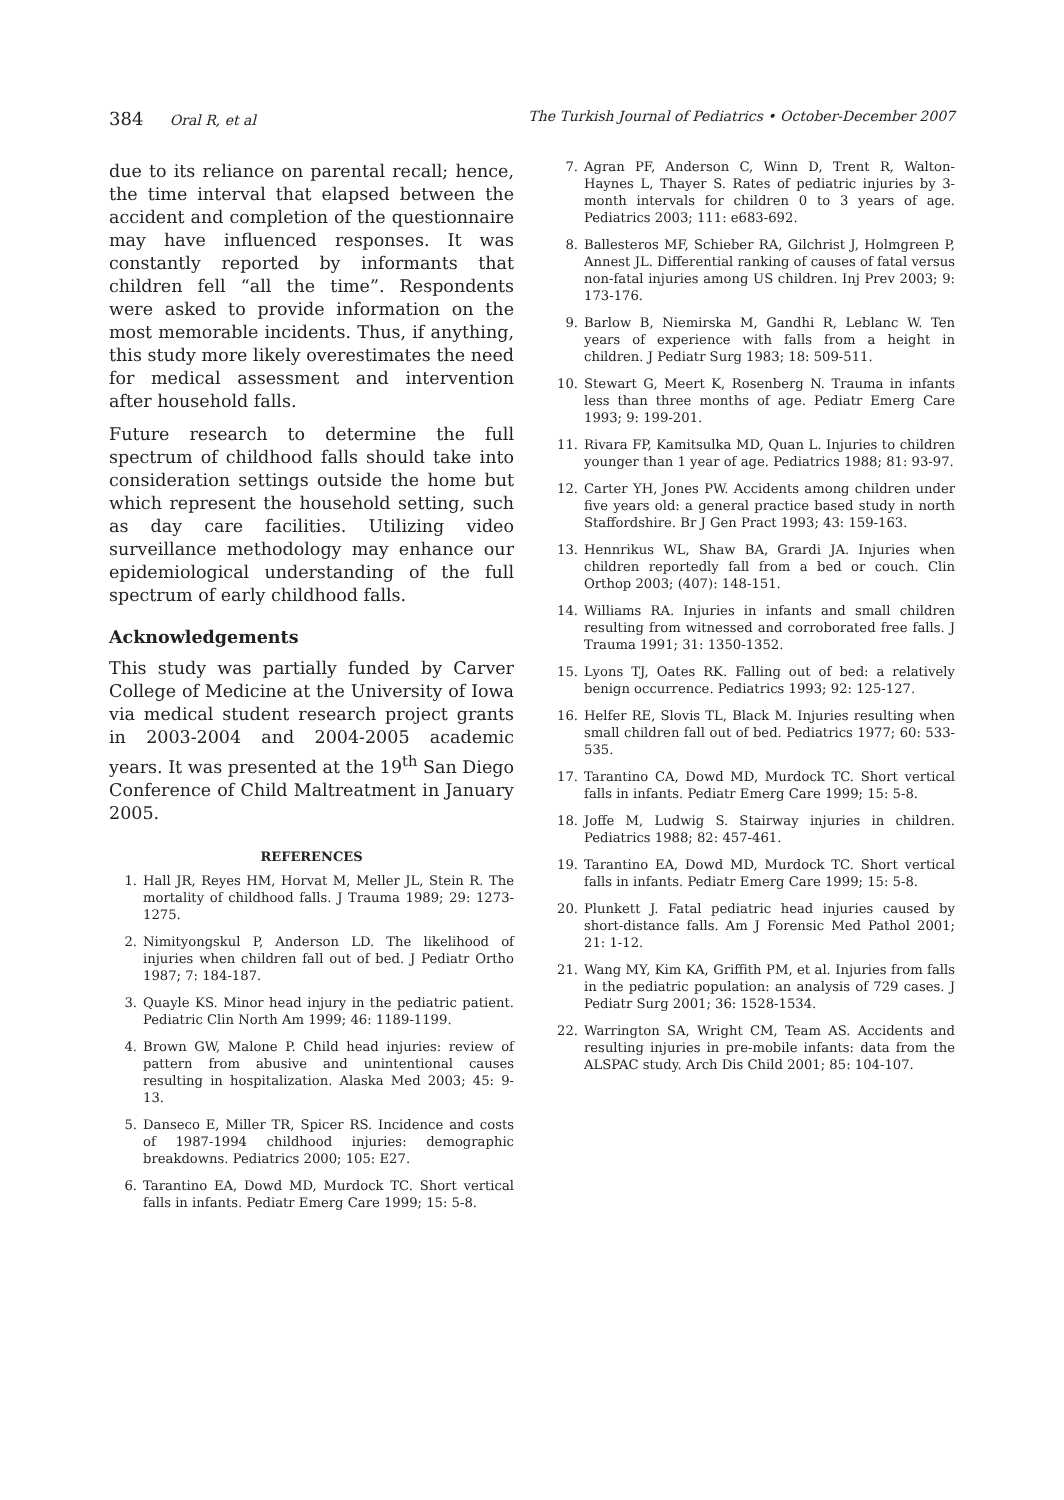384 Oral R, et al The Turkish Journal of Pediatrics • October-December 2007
due to its reliance on parental recall; hence, the time interval that elapsed between the accident and completion of the questionnaire may have influenced responses. It was constantly reported by informants that children fell “all the time”. Respondents were asked to provide information on the most memorable incidents. Thus, if anything, this study more likely overestimates the need for medical assessment and intervention after household falls.
Future research to determine the full spectrum of childhood falls should take into consideration settings outside the home but which represent the household setting, such as day care facilities. Utilizing video surveillance methodology may enhance our epidemiological understanding of the full spectrum of early childhood falls.
Acknowledgements
This study was partially funded by Carver College of Medicine at the University of Iowa via medical student research project grants in 2003-2004 and 2004-2005 academic years. It was presented at the 19<sup>th</sup> San Diego Conference of Child Maltreatment in January 2005.
REFERENCES
1. Hall JR, Reyes HM, Horvat M, Meller JL, Stein R. The mortality of childhood falls. J Trauma 1989; 29: 1273-1275.
2. Nimityongskul P, Anderson LD. The likelihood of injuries when children fall out of bed. J Pediatr Ortho 1987; 7: 184-187.
3. Quayle KS. Minor head injury in the pediatric patient. Pediatric Clin North Am 1999; 46: 1189-1199.
4. Brown GW, Malone P. Child head injuries: review of pattern from abusive and unintentional causes resulting in hospitalization. Alaska Med 2003; 45: 9-13.
5. Danseco E, Miller TR, Spicer RS. Incidence and costs of 1987-1994 childhood injuries: demographic breakdowns. Pediatrics 2000; 105: E27.
6. Tarantino EA, Dowd MD, Murdock TC. Short vertical falls in infants. Pediatr Emerg Care 1999; 15: 5-8.
7. Agran PF, Anderson C, Winn D, Trent R, Walton-Haynes L, Thayer S. Rates of pediatric injuries by 3-month intervals for children 0 to 3 years of age. Pediatrics 2003; 111: e683-692.
8. Ballesteros MF, Schieber RA, Gilchrist J, Holmgreen P, Annest JL. Differential ranking of causes of fatal versus non-fatal injuries among US children. Inj Prev 2003; 9: 173-176.
9. Barlow B, Niemirska M, Gandhi R, Leblanc W. Ten years of experience with falls from a height in children. J Pediatr Surg 1983; 18: 509-511.
10. Stewart G, Meert K, Rosenberg N. Trauma in infants less than three months of age. Pediatr Emerg Care 1993; 9: 199-201.
11. Rivara FP, Kamitsulka MD, Quan L. Injuries to children younger than 1 year of age. Pediatrics 1988; 81: 93-97.
12. Carter YH, Jones PW. Accidents among children under five years old: a general practice based study in north Staffordshire. Br J Gen Pract 1993; 43: 159-163.
13. Hennrikus WL, Shaw BA, Grardi JA. Injuries when children reportedly fall from a bed or couch. Clin Orthop 2003; (407): 148-151.
14. Williams RA. Injuries in infants and small children resulting from witnessed and corroborated free falls. J Trauma 1991; 31: 1350-1352.
15. Lyons TJ, Oates RK. Falling out of bed: a relatively benign occurrence. Pediatrics 1993; 92: 125-127.
16. Helfer RE, Slovis TL, Black M. Injuries resulting when small children fall out of bed. Pediatrics 1977; 60: 533-535.
17. Tarantino CA, Dowd MD, Murdock TC. Short vertical falls in infants. Pediatr Emerg Care 1999; 15: 5-8.
18. Joffe M, Ludwig S. Stairway injuries in children. Pediatrics 1988; 82: 457-461.
19. Tarantino EA, Dowd MD, Murdock TC. Short vertical falls in infants. Pediatr Emerg Care 1999; 15: 5-8.
20. Plunkett J. Fatal pediatric head injuries caused by short-distance falls. Am J Forensic Med Pathol 2001; 21: 1-12.
21. Wang MY, Kim KA, Griffith PM, et al. Injuries from falls in the pediatric population: an analysis of 729 cases. J Pediatr Surg 2001; 36: 1528-1534.
22. Warrington SA, Wright CM, Team AS. Accidents and resulting injuries in pre-mobile infants: data from the ALSPAC study. Arch Dis Child 2001; 85: 104-107.